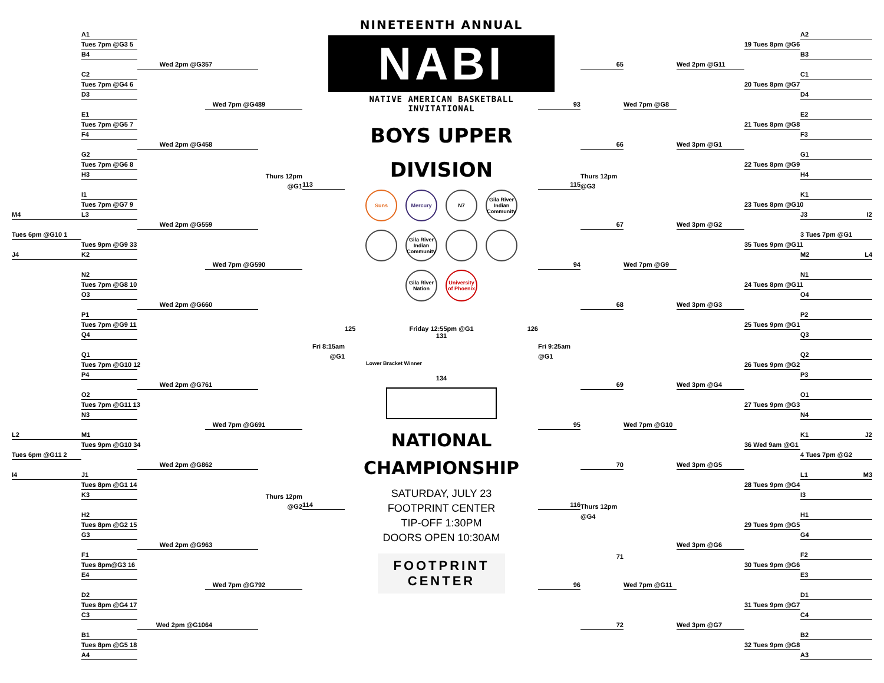A1
Tues 7pm @G3 5
B4
Wed 2pm @G3
57
C2
Tues 7pm @G4 6
D3
Wed 7pm @G4
89
E1
Tues 7pm @G5 7
F4
Wed 2pm @G4
58
G2
Tues 7pm @G6 8
H3
Thurs 12pm
@G1
113
I1
Tues 7pm @G7 9
M4
L3
Wed 2pm @G5
59
Tues 6pm @G10 1
Tues 9pm @G9 33
J4
K2
Wed 7pm @G5
90
N2
Tues 7pm @G8 10
O3
Wed 2pm @G6
60
P1
Tues 7pm @G9 11
Q4
Fri 8:15am
Q1
@G1
Tues 7pm @G10 12
P4
Wed 2pm @G7
61
O2
Tues 7pm @G11 13
N3
Wed 7pm @G6
91
L2
M1
Tues 9pm @G10 34
Tues 6pm @G11 2
Wed 2pm @G8
62
I4
J1
Tues 8pm @G1 14
K3
Thurs 12pm
@G2
114
H2
Tues 8pm @G2 15
G3
Wed 2pm @G9
63
F1
Tues 8pm@G3 16
E4
Wed 7pm @G7
92
D2
Tues 8pm @G4 17
C3
Wed 2pm @G10
64
B1
Tues 8pm @G5 18
A4
NINETEENTH ANNUAL
NABI
NATIVE AMERICAN BASKETBALL INVITATIONAL
BOYS UPPER
DIVISION
Suns
Mercury
N7
Gila River Indian Community
Gila River Indian Community
Gila River Nation
University of Phoenix
125 Friday 12:55pm @G1
131 126
Lower Bracket Winner
134
NATIONAL
CHAMPIONSHIP
SATURDAY, JULY 23
FOOTPRINT CENTER
TIP-OFF 1:30PM
DOORS OPEN 10:30AM
FOOTPRINT
CENTER
A2
19 Tues 8pm @G6
B3
65
Wed 2pm @G11
C1
20 Tues 8pm @G7
D4
93
Wed 7pm @G8
E2
21 Tues 8pm @G8
F3
66
Wed 3pm @G1
G1
22 Tues 8pm @G9
Thurs 12pm
H4
115
@G3
K1
23 Tues 8pm @G10
J3 I2
67
Wed 3pm @G2
3 Tues 7pm @G1
35 Tues 9pm @G11
M2 L4
94
Wed 7pm @G9
N1
24 Tues 8pm @G11
O4
68
Wed 3pm @G3
P2
25 Tues 9pm @G1
Q3
Fri 9:25am
@G1
Q2
26 Tues 9pm @G2
P3
69
Wed 3pm @G4
O1
27 Tues 9pm @G3
N4
95
Wed 7pm @G10
K1 J2
36 Wed 9am @G1
4 Tues 7pm @G2
70
Wed 3pm @G5
L1 M3
28 Tues 9pm @G4
I3
116
Thurs 12pm
@G4
H1
29 Tues 9pm @G5
G4
Wed 3pm @G6
71
F2
30 Tues 9pm @G6
E3
96
Wed 7pm @G11
D1
31 Tues 9pm @G7
C4
72
Wed 3pm @G7
B2
32 Tues 9pm @G8
A3